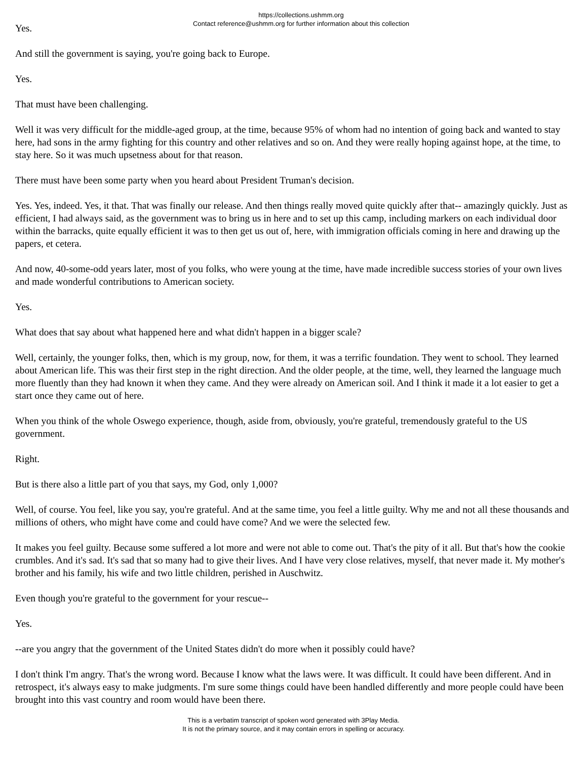https://collections.ushmm.org
Contact reference@ushmm.org for further information about this collection
Yes.
And still the government is saying, you're going back to Europe.
Yes.
That must have been challenging.
Well it was very difficult for the middle-aged group, at the time, because 95% of whom had no intention of going back and wanted to stay here, had sons in the army fighting for this country and other relatives and so on. And they were really hoping against hope, at the time, to stay here. So it was much upsetness about for that reason.
There must have been some party when you heard about President Truman's decision.
Yes. Yes, indeed. Yes, it that. That was finally our release. And then things really moved quite quickly after that-- amazingly quickly. Just as efficient, I had always said, as the government was to bring us in here and to set up this camp, including markers on each individual door within the barracks, quite equally efficient it was to then get us out of, here, with immigration officials coming in here and drawing up the papers, et cetera.
And now, 40-some-odd years later, most of you folks, who were young at the time, have made incredible success stories of your own lives and made wonderful contributions to American society.
Yes.
What does that say about what happened here and what didn't happen in a bigger scale?
Well, certainly, the younger folks, then, which is my group, now, for them, it was a terrific foundation. They went to school. They learned about American life. This was their first step in the right direction. And the older people, at the time, well, they learned the language much more fluently than they had known it when they came. And they were already on American soil. And I think it made it a lot easier to get a start once they came out of here.
When you think of the whole Oswego experience, though, aside from, obviously, you're grateful, tremendously grateful to the US government.
Right.
But is there also a little part of you that says, my God, only 1,000?
Well, of course. You feel, like you say, you're grateful. And at the same time, you feel a little guilty. Why me and not all these thousands and millions of others, who might have come and could have come? And we were the selected few.
It makes you feel guilty. Because some suffered a lot more and were not able to come out. That's the pity of it all. But that's how the cookie crumbles. And it's sad. It's sad that so many had to give their lives. And I have very close relatives, myself, that never made it. My mother's brother and his family, his wife and two little children, perished in Auschwitz.
Even though you're grateful to the government for your rescue--
Yes.
--are you angry that the government of the United States didn't do more when it possibly could have?
I don't think I'm angry. That's the wrong word. Because I know what the laws were. It was difficult. It could have been different. And in retrospect, it's always easy to make judgments. I'm sure some things could have been handled differently and more people could have been brought into this vast country and room would have been there.
This is a verbatim transcript of spoken word generated with 3Play Media.
It is not the primary source, and it may contain errors in spelling or accuracy.